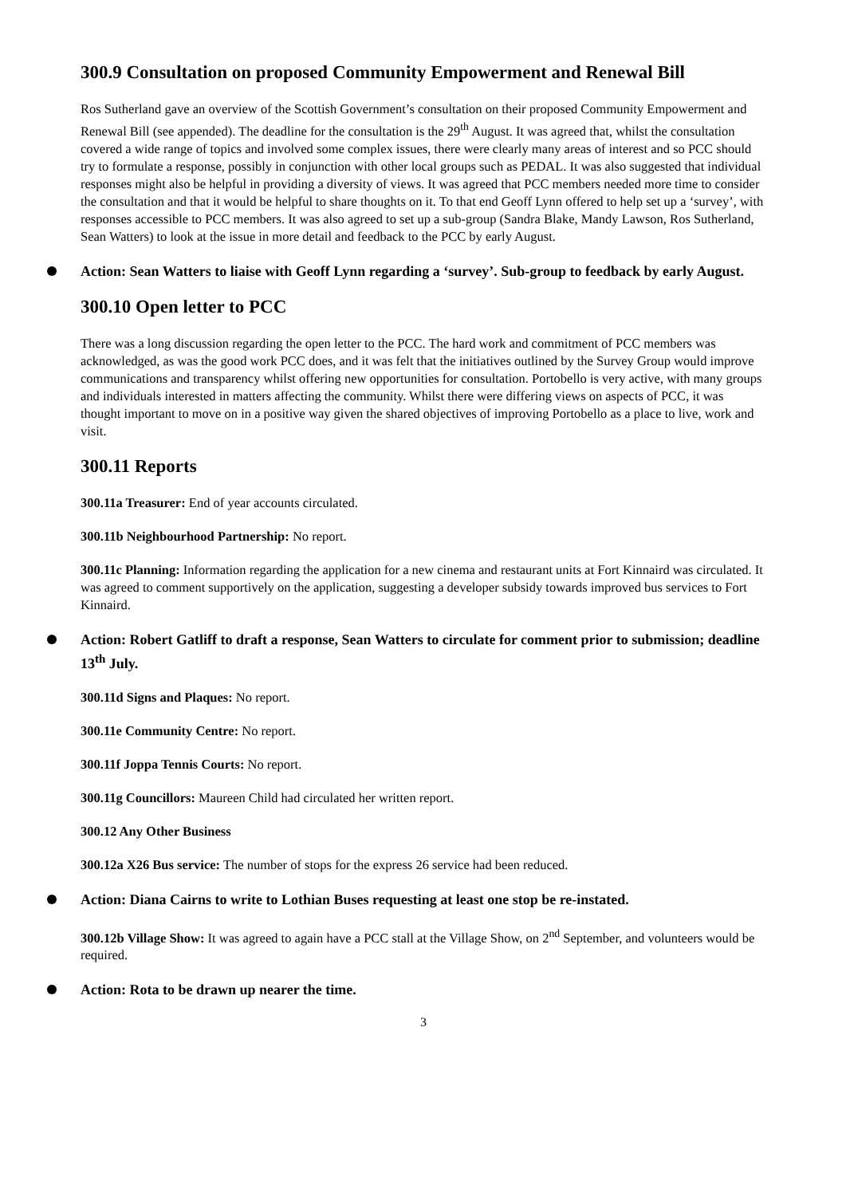300.9 Consultation on proposed Community Empowerment and Renewal Bill
Ros Sutherland gave an overview of the Scottish Government’s consultation on their proposed Community Empowerment and Renewal Bill (see appended). The deadline for the consultation is the 29<sup>th</sup> August. It was agreed that, whilst the consultation covered a wide range of topics and involved some complex issues, there were clearly many areas of interest and so PCC should try to formulate a response, possibly in conjunction with other local groups such as PEDAL. It was also suggested that individual responses might also be helpful in providing a diversity of views. It was agreed that PCC members needed more time to consider the consultation and that it would be helpful to share thoughts on it. To that end Geoff Lynn offered to help set up a ‘survey’, with responses accessible to PCC members. It was also agreed to set up a sub-group (Sandra Blake, Mandy Lawson, Ros Sutherland, Sean Watters) to look at the issue in more detail and feedback to the PCC by early August.
Action: Sean Watters to liaise with Geoff Lynn regarding a ‘survey’. Sub-group to feedback by early August.
300.10 Open letter to PCC
There was a long discussion regarding the open letter to the PCC. The hard work and commitment of PCC members was acknowledged, as was the good work PCC does, and it was felt that the initiatives outlined by the Survey Group would improve communications and transparency whilst offering new opportunities for consultation. Portobello is very active, with many groups and individuals interested in matters affecting the community. Whilst there were differing views on aspects of PCC, it was thought important to move on in a positive way given the shared objectives of improving Portobello as a place to live, work and visit.
300.11 Reports
300.11a Treasurer: End of year accounts circulated.
300.11b Neighbourhood Partnership: No report.
300.11c Planning: Information regarding the application for a new cinema and restaurant units at Fort Kinnaird was circulated. It was agreed to comment supportively on the application, suggesting a developer subsidy towards improved bus services to Fort Kinnaird.
Action: Robert Gatliff to draft a response, Sean Watters to circulate for comment prior to submission; deadline 13<sup>th</sup> July.
300.11d Signs and Plaques: No report.
300.11e Community Centre: No report.
300.11f Joppa Tennis Courts: No report.
300.11g Councillors: Maureen Child had circulated her written report.
300.12 Any Other Business
300.12a X26 Bus service: The number of stops for the express 26 service had been reduced.
Action: Diana Cairns to write to Lothian Buses requesting at least one stop be re-instated.
300.12b Village Show: It was agreed to again have a PCC stall at the Village Show, on 2<sup>nd</sup> September, and volunteers would be required.
Action: Rota to be drawn up nearer the time.
3